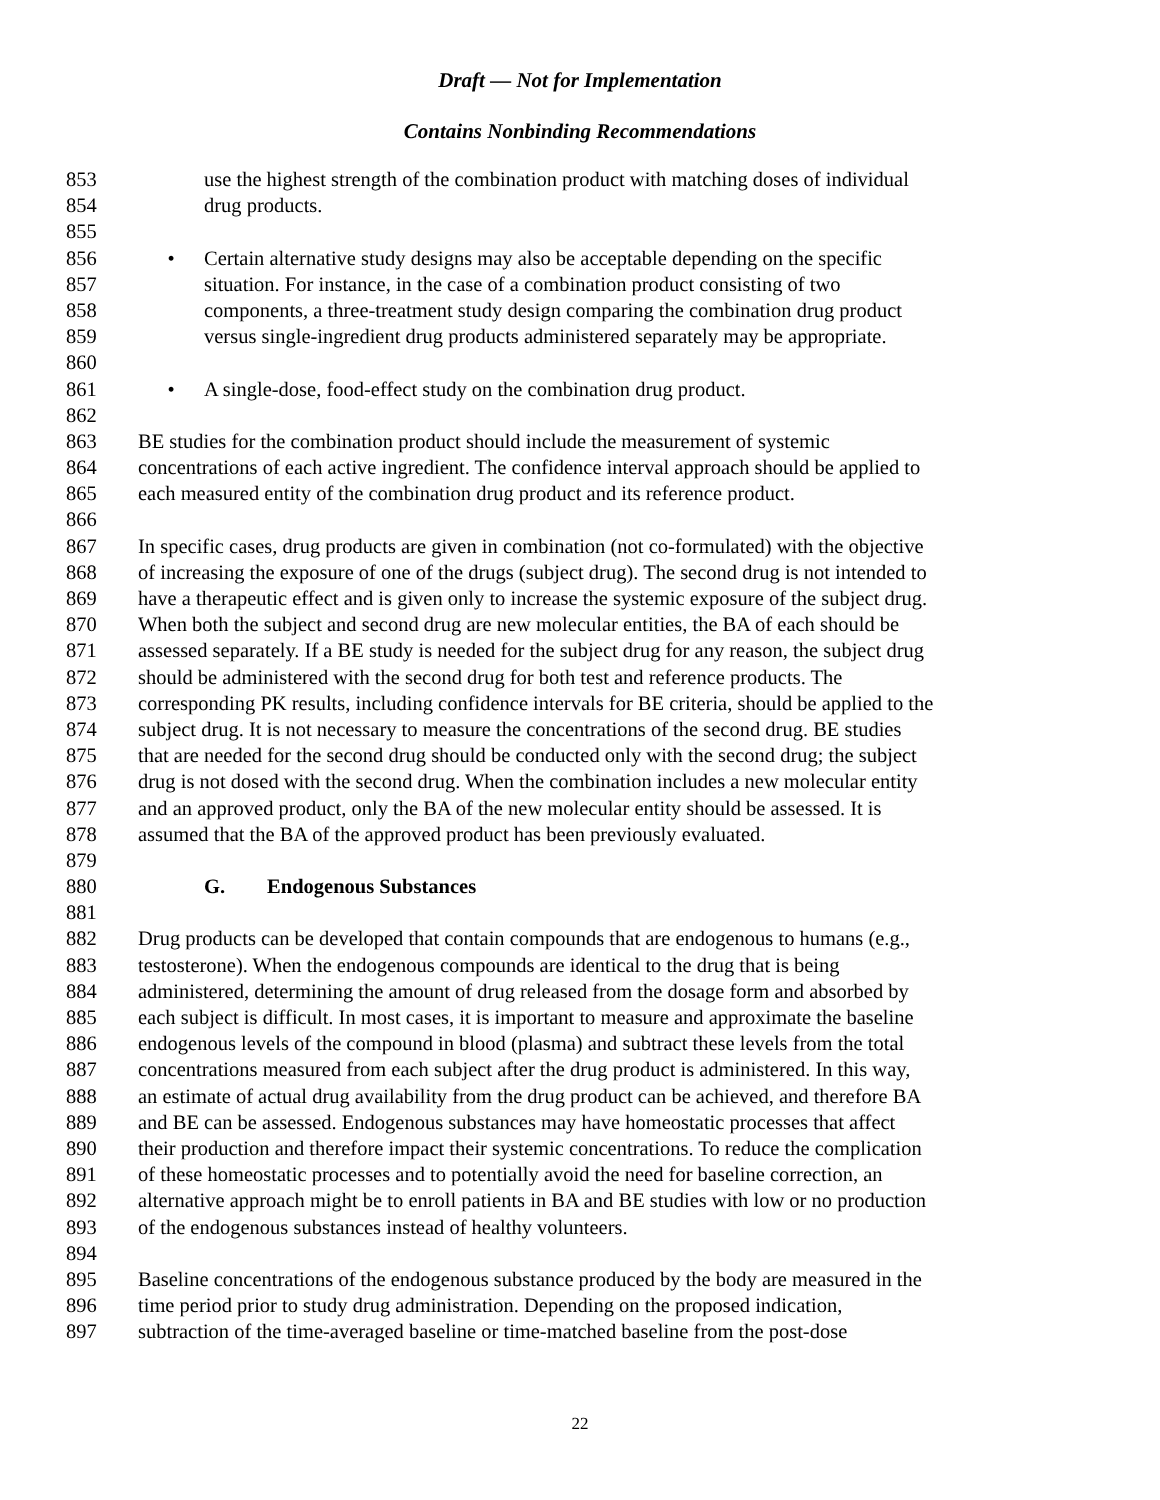Draft — Not for Implementation
Contains Nonbinding Recommendations
853 use the highest strength of the combination product with matching doses of individual
854 drug products.
855
856 • Certain alternative study designs may also be acceptable depending on the specific
857 situation. For instance, in the case of a combination product consisting of two
858 components, a three-treatment study design comparing the combination drug product
859 versus single-ingredient drug products administered separately may be appropriate.
860
861 • A single-dose, food-effect study on the combination drug product.
862
863 BE studies for the combination product should include the measurement of systemic
864 concentrations of each active ingredient. The confidence interval approach should be applied to
865 each measured entity of the combination drug product and its reference product.
866
867 In specific cases, drug products are given in combination (not co-formulated) with the objective
868 of increasing the exposure of one of the drugs (subject drug). The second drug is not intended to
869 have a therapeutic effect and is given only to increase the systemic exposure of the subject drug.
870 When both the subject and second drug are new molecular entities, the BA of each should be
871 assessed separately. If a BE study is needed for the subject drug for any reason, the subject drug
872 should be administered with the second drug for both test and reference products. The
873 corresponding PK results, including confidence intervals for BE criteria, should be applied to the
874 subject drug. It is not necessary to measure the concentrations of the second drug. BE studies
875 that are needed for the second drug should be conducted only with the second drug; the subject
876 drug is not dosed with the second drug. When the combination includes a new molecular entity
877 and an approved product, only the BA of the new molecular entity should be assessed. It is
878 assumed that the BA of the approved product has been previously evaluated.
879
880 G. Endogenous Substances
881
882 Drug products can be developed that contain compounds that are endogenous to humans (e.g.,
883 testosterone). When the endogenous compounds are identical to the drug that is being
884 administered, determining the amount of drug released from the dosage form and absorbed by
885 each subject is difficult. In most cases, it is important to measure and approximate the baseline
886 endogenous levels of the compound in blood (plasma) and subtract these levels from the total
887 concentrations measured from each subject after the drug product is administered. In this way,
888 an estimate of actual drug availability from the drug product can be achieved, and therefore BA
889 and BE can be assessed. Endogenous substances may have homeostatic processes that affect
890 their production and therefore impact their systemic concentrations. To reduce the complication
891 of these homeostatic processes and to potentially avoid the need for baseline correction, an
892 alternative approach might be to enroll patients in BA and BE studies with low or no production
893 of the endogenous substances instead of healthy volunteers.
894
895 Baseline concentrations of the endogenous substance produced by the body are measured in the
896 time period prior to study drug administration. Depending on the proposed indication,
897 subtraction of the time-averaged baseline or time-matched baseline from the post-dose
22